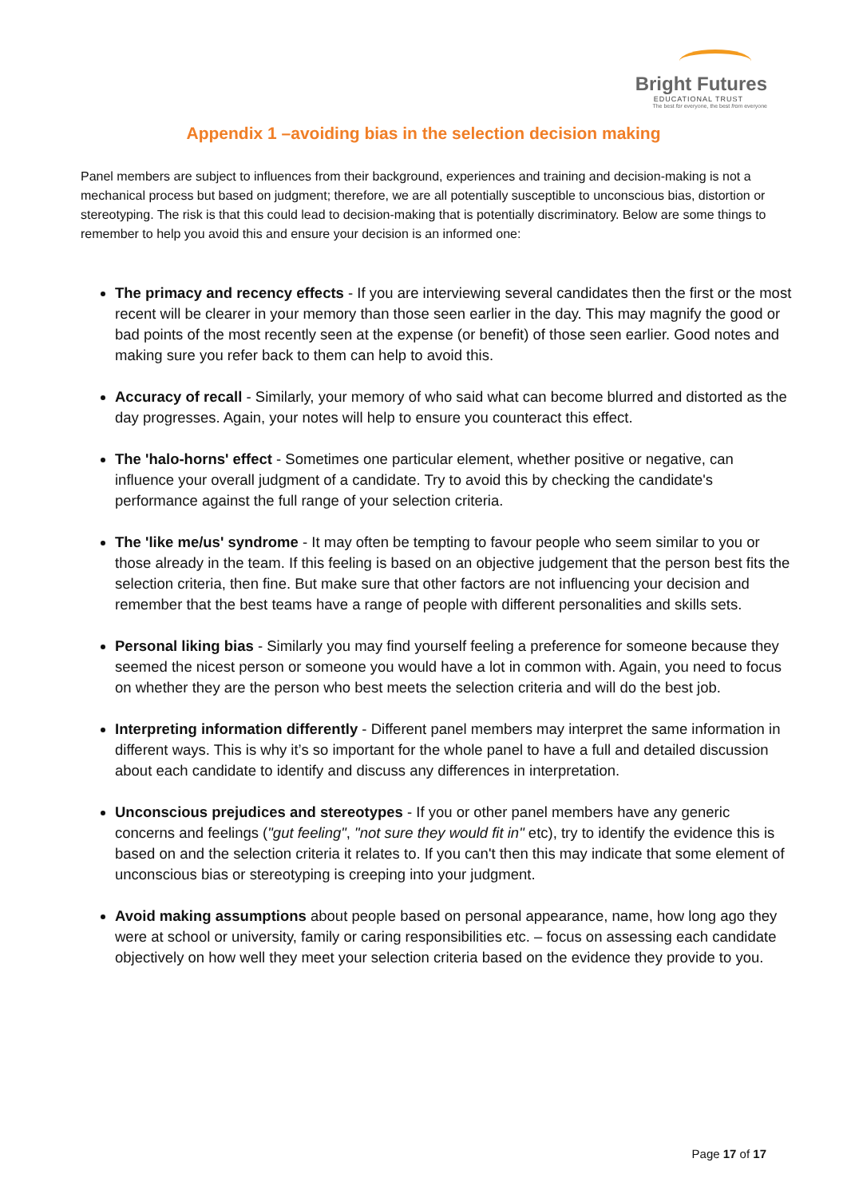Bright Futures
EDUCATIONAL TRUST
The best for everyone, the best from everyone
Appendix 1 –avoiding bias in the selection decision making
Panel members are subject to influences from their background, experiences and training and decision-making is not a mechanical process but based on judgment; therefore, we are all potentially susceptible to unconscious bias, distortion or stereotyping. The risk is that this could lead to decision-making that is potentially discriminatory. Below are some things to remember to help you avoid this and ensure your decision is an informed one:
The primacy and recency effects - If you are interviewing several candidates then the first or the most recent will be clearer in your memory than those seen earlier in the day. This may magnify the good or bad points of the most recently seen at the expense (or benefit) of those seen earlier. Good notes and making sure you refer back to them can help to avoid this.
Accuracy of recall - Similarly, your memory of who said what can become blurred and distorted as the day progresses. Again, your notes will help to ensure you counteract this effect.
The 'halo-horns' effect - Sometimes one particular element, whether positive or negative, can influence your overall judgment of a candidate. Try to avoid this by checking the candidate's performance against the full range of your selection criteria.
The 'like me/us' syndrome - It may often be tempting to favour people who seem similar to you or those already in the team. If this feeling is based on an objective judgement that the person best fits the selection criteria, then fine. But make sure that other factors are not influencing your decision and remember that the best teams have a range of people with different personalities and skills sets.
Personal liking bias - Similarly you may find yourself feeling a preference for someone because they seemed the nicest person or someone you would have a lot in common with. Again, you need to focus on whether they are the person who best meets the selection criteria and will do the best job.
Interpreting information differently - Different panel members may interpret the same information in different ways. This is why it’s so important for the whole panel to have a full and detailed discussion about each candidate to identify and discuss any differences in interpretation.
Unconscious prejudices and stereotypes - If you or other panel members have any generic concerns and feelings ("gut feeling", "not sure they would fit in" etc), try to identify the evidence this is based on and the selection criteria it relates to. If you can't then this may indicate that some element of unconscious bias or stereotyping is creeping into your judgment.
Avoid making assumptions about people based on personal appearance, name, how long ago they were at school or university, family or caring responsibilities etc. – focus on assessing each candidate objectively on how well they meet your selection criteria based on the evidence they provide to you.
Page 17 of 17